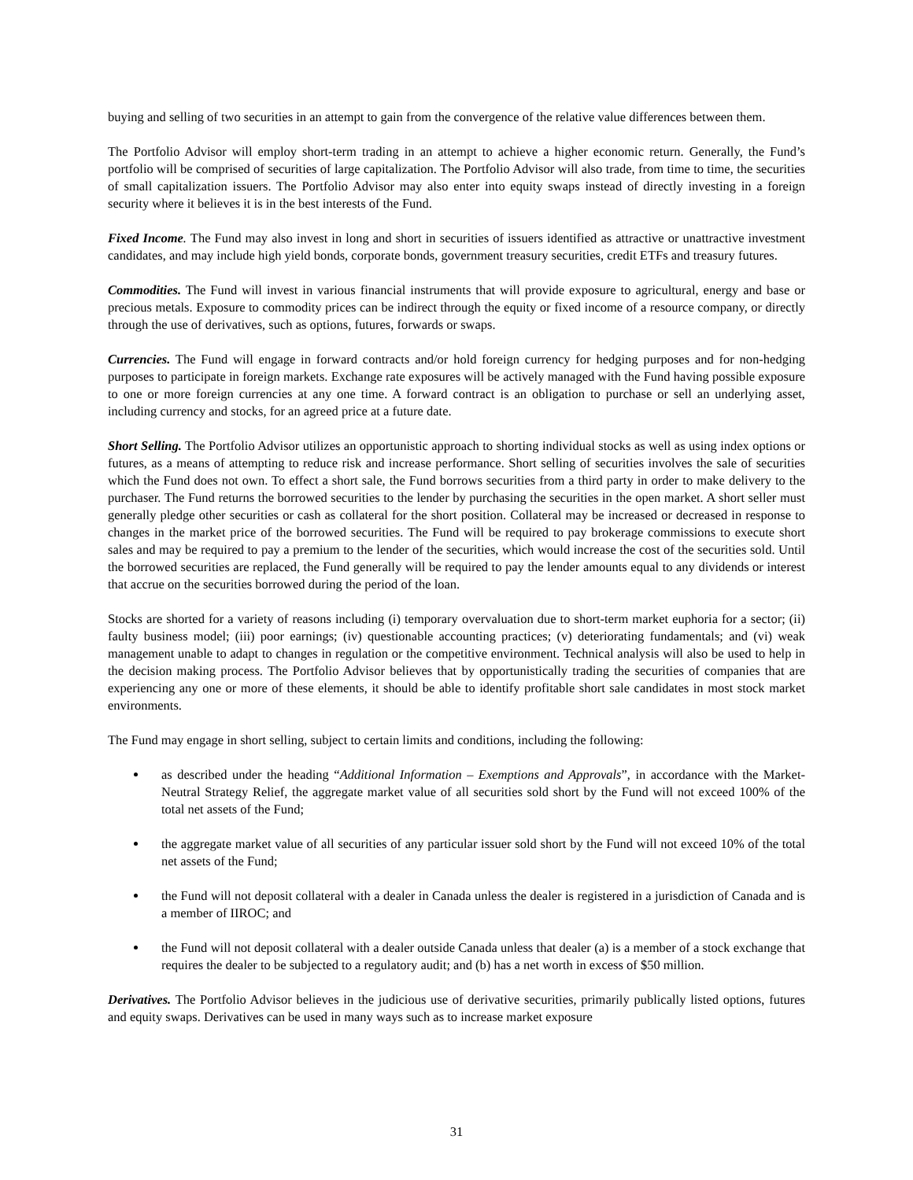buying and selling of two securities in an attempt to gain from the convergence of the relative value differences between them.
The Portfolio Advisor will employ short-term trading in an attempt to achieve a higher economic return. Generally, the Fund’s portfolio will be comprised of securities of large capitalization. The Portfolio Advisor will also trade, from time to time, the securities of small capitalization issuers. The Portfolio Advisor may also enter into equity swaps instead of directly investing in a foreign security where it believes it is in the best interests of the Fund.
Fixed Income. The Fund may also invest in long and short in securities of issuers identified as attractive or unattractive investment candidates, and may include high yield bonds, corporate bonds, government treasury securities, credit ETFs and treasury futures.
Commodities. The Fund will invest in various financial instruments that will provide exposure to agricultural, energy and base or precious metals. Exposure to commodity prices can be indirect through the equity or fixed income of a resource company, or directly through the use of derivatives, such as options, futures, forwards or swaps.
Currencies. The Fund will engage in forward contracts and/or hold foreign currency for hedging purposes and for non-hedging purposes to participate in foreign markets. Exchange rate exposures will be actively managed with the Fund having possible exposure to one or more foreign currencies at any one time. A forward contract is an obligation to purchase or sell an underlying asset, including currency and stocks, for an agreed price at a future date.
Short Selling. The Portfolio Advisor utilizes an opportunistic approach to shorting individual stocks as well as using index options or futures, as a means of attempting to reduce risk and increase performance. Short selling of securities involves the sale of securities which the Fund does not own. To effect a short sale, the Fund borrows securities from a third party in order to make delivery to the purchaser. The Fund returns the borrowed securities to the lender by purchasing the securities in the open market. A short seller must generally pledge other securities or cash as collateral for the short position. Collateral may be increased or decreased in response to changes in the market price of the borrowed securities. The Fund will be required to pay brokerage commissions to execute short sales and may be required to pay a premium to the lender of the securities, which would increase the cost of the securities sold. Until the borrowed securities are replaced, the Fund generally will be required to pay the lender amounts equal to any dividends or interest that accrue on the securities borrowed during the period of the loan.
Stocks are shorted for a variety of reasons including (i) temporary overvaluation due to short-term market euphoria for a sector; (ii) faulty business model; (iii) poor earnings; (iv) questionable accounting practices; (v) deteriorating fundamentals; and (vi) weak management unable to adapt to changes in regulation or the competitive environment. Technical analysis will also be used to help in the decision making process. The Portfolio Advisor believes that by opportunistically trading the securities of companies that are experiencing any one or more of these elements, it should be able to identify profitable short sale candidates in most stock market environments.
The Fund may engage in short selling, subject to certain limits and conditions, including the following:
as described under the heading “Additional Information – Exemptions and Approvals”, in accordance with the Market-Neutral Strategy Relief, the aggregate market value of all securities sold short by the Fund will not exceed 100% of the total net assets of the Fund;
the aggregate market value of all securities of any particular issuer sold short by the Fund will not exceed 10% of the total net assets of the Fund;
the Fund will not deposit collateral with a dealer in Canada unless the dealer is registered in a jurisdiction of Canada and is a member of IIROC; and
the Fund will not deposit collateral with a dealer outside Canada unless that dealer (a) is a member of a stock exchange that requires the dealer to be subjected to a regulatory audit; and (b) has a net worth in excess of $50 million.
Derivatives. The Portfolio Advisor believes in the judicious use of derivative securities, primarily publically listed options, futures and equity swaps. Derivatives can be used in many ways such as to increase market exposure
31